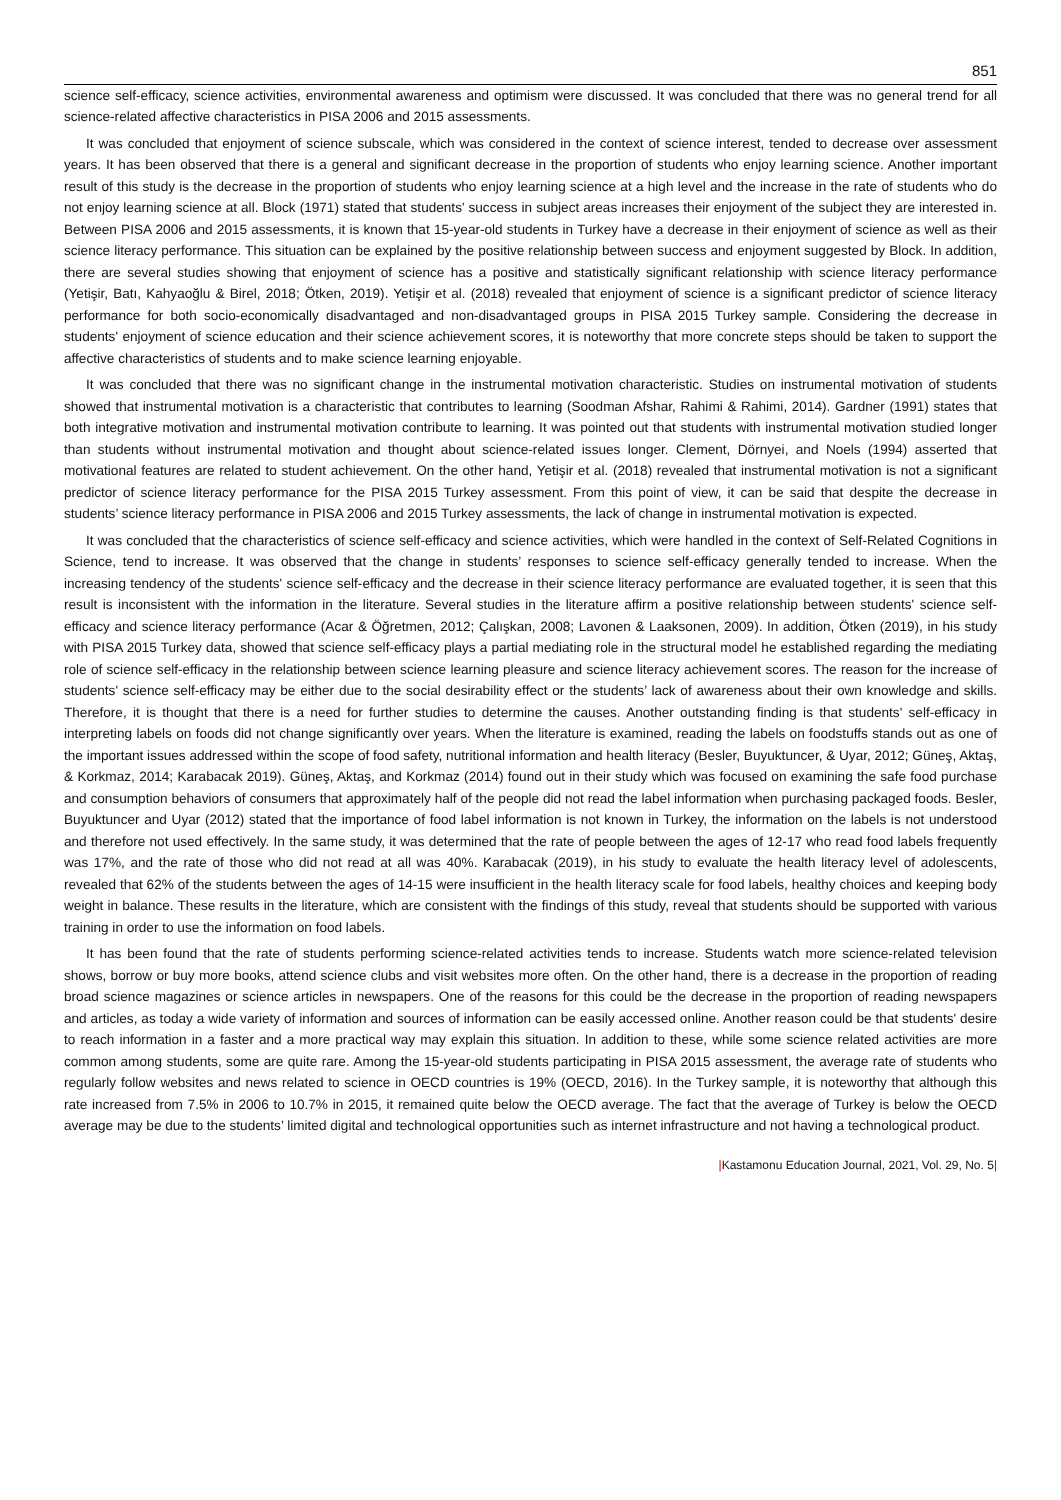851
science self-efficacy, science activities, environmental awareness and optimism were discussed. It was concluded that there was no general trend for all science-related affective characteristics in PISA 2006 and 2015 assessments.
It was concluded that enjoyment of science subscale, which was considered in the context of science interest, tended to decrease over assessment years. It has been observed that there is a general and significant decrease in the proportion of students who enjoy learning science. Another important result of this study is the decrease in the proportion of students who enjoy learning science at a high level and the increase in the rate of students who do not enjoy learning science at all. Block (1971) stated that students' success in subject areas increases their enjoyment of the subject they are interested in. Between PISA 2006 and 2015 assessments, it is known that 15-year-old students in Turkey have a decrease in their enjoyment of science as well as their science literacy performance. This situation can be explained by the positive relationship between success and enjoyment suggested by Block. In addition, there are several studies showing that enjoyment of science has a positive and statistically significant relationship with science literacy performance (Yetişir, Batı, Kahyaoğlu & Birel, 2018; Ötken, 2019). Yetişir et al. (2018) revealed that enjoyment of science is a significant predictor of science literacy performance for both socio-economically disadvantaged and non-disadvantaged groups in PISA 2015 Turkey sample. Considering the decrease in students' enjoyment of science education and their science achievement scores, it is noteworthy that more concrete steps should be taken to support the affective characteristics of students and to make science learning enjoyable.
It was concluded that there was no significant change in the instrumental motivation characteristic. Studies on instrumental motivation of students showed that instrumental motivation is a characteristic that contributes to learning (Soodman Afshar, Rahimi & Rahimi, 2014). Gardner (1991) states that both integrative motivation and instrumental motivation contribute to learning. It was pointed out that students with instrumental motivation studied longer than students without instrumental motivation and thought about science-related issues longer. Clement, Dörnyei, and Noels (1994) asserted that motivational features are related to student achievement. On the other hand, Yetişir et al. (2018) revealed that instrumental motivation is not a significant predictor of science literacy performance for the PISA 2015 Turkey assessment. From this point of view, it can be said that despite the decrease in students’ science literacy performance in PISA 2006 and 2015 Turkey assessments, the lack of change in instrumental motivation is expected.
It was concluded that the characteristics of science self-efficacy and science activities, which were handled in the context of Self-Related Cognitions in Science, tend to increase. It was observed that the change in students’ responses to science self-efficacy generally tended to increase. When the increasing tendency of the students' science self-efficacy and the decrease in their science literacy performance are evaluated together, it is seen that this result is inconsistent with the information in the literature. Several studies in the literature affirm a positive relationship between students' science self-efficacy and science literacy performance (Acar & Öğretmen, 2012; Çalışkan, 2008; Lavonen & Laaksonen, 2009). In addition, Ötken (2019), in his study with PISA 2015 Turkey data, showed that science self-efficacy plays a partial mediating role in the structural model he established regarding the mediating role of science self-efficacy in the relationship between science learning pleasure and science literacy achievement scores. The reason for the increase of students' science self-efficacy may be either due to the social desirability effect or the students’ lack of awareness about their own knowledge and skills. Therefore, it is thought that there is a need for further studies to determine the causes. Another outstanding finding is that students' self-efficacy in interpreting labels on foods did not change significantly over years. When the literature is examined, reading the labels on foodstuffs stands out as one of the important issues addressed within the scope of food safety, nutritional information and health literacy (Besler, Buyuktuncer, & Uyar, 2012; Güneş, Aktaş, & Korkmaz, 2014; Karabacak 2019). Güneş, Aktaş, and Korkmaz (2014) found out in their study which was focused on examining the safe food purchase and consumption behaviors of consumers that approximately half of the people did not read the label information when purchasing packaged foods. Besler, Buyuktuncer and Uyar (2012) stated that the importance of food label information is not known in Turkey, the information on the labels is not understood and therefore not used effectively. In the same study, it was determined that the rate of people between the ages of 12-17 who read food labels frequently was 17%, and the rate of those who did not read at all was 40%. Karabacak (2019), in his study to evaluate the health literacy level of adolescents, revealed that 62% of the students between the ages of 14-15 were insufficient in the health literacy scale for food labels, healthy choices and keeping body weight in balance. These results in the literature, which are consistent with the findings of this study, reveal that students should be supported with various training in order to use the information on food labels.
It has been found that the rate of students performing science-related activities tends to increase. Students watch more science-related television shows, borrow or buy more books, attend science clubs and visit websites more often. On the other hand, there is a decrease in the proportion of reading broad science magazines or science articles in newspapers. One of the reasons for this could be the decrease in the proportion of reading newspapers and articles, as today a wide variety of information and sources of information can be easily accessed online. Another reason could be that students' desire to reach information in a faster and a more practical way may explain this situation. In addition to these, while some science related activities are more common among students, some are quite rare. Among the 15-year-old students participating in PISA 2015 assessment, the average rate of students who regularly follow websites and news related to science in OECD countries is 19% (OECD, 2016). In the Turkey sample, it is noteworthy that although this rate increased from 7.5% in 2006 to 10.7% in 2015, it remained quite below the OECD average. The fact that the average of Turkey is below the OECD average may be due to the students’ limited digital and technological opportunities such as internet infrastructure and not having a technological product.
|Kastamonu Education Journal, 2021, Vol. 29, No. 5|